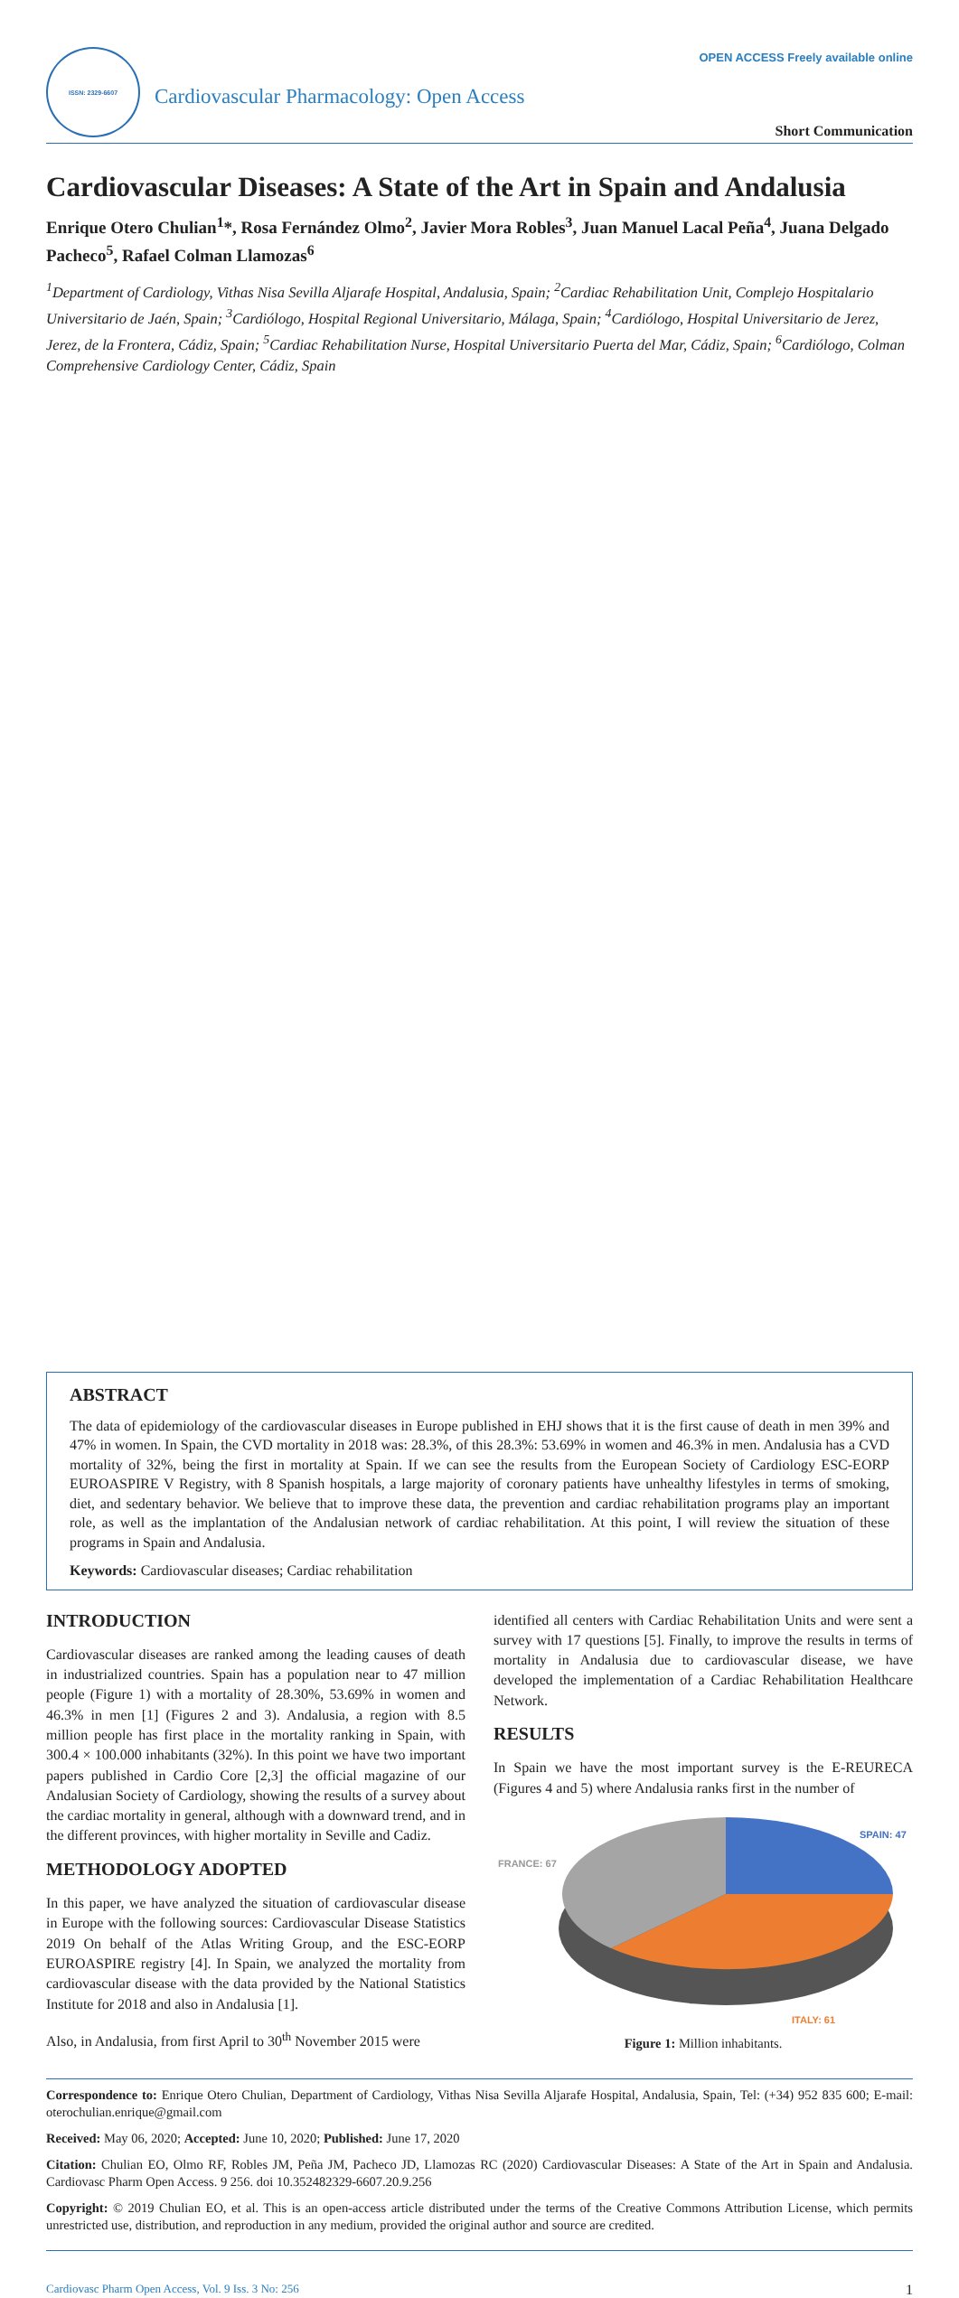ISSN: 2329-6607
Cardiovascular Pharmacology: Open Access
OPEN ACCESS Freely available online
Short Communication
Cardiovascular Diseases: A State of the Art in Spain and Andalusia
Enrique Otero Chulian<sup>1</sup>*, Rosa Fernández Olmo<sup>2</sup>, Javier Mora Robles<sup>3</sup>, Juan Manuel Lacal Peña<sup>4</sup>, Juana Delgado Pacheco<sup>5</sup>, Rafael Colman Llamozas<sup>6</sup>
<sup>1</sup> Department of Cardiology, Vithas Nisa Sevilla Aljarafe Hospital, Andalusia, Spain; <sup>2</sup>Cardiac Rehabilitation Unit, Complejo Hospitalario Universitario de Jaén, Spain; <sup>3</sup>Cardiólogo, Hospital Regional Universitario, Málaga, Spain; <sup>4</sup>Cardiólogo, Hospital Universitario de Jerez, Jerez, de la Frontera, Cádiz, Spain; <sup>5</sup>Cardiac Rehabilitation Nurse, Hospital Universitario Puerta del Mar, Cádiz, Spain; <sup>6</sup>Cardiólogo, Colman Comprehensive Cardiology Center, Cádiz, Spain
ABSTRACT
The data of epidemiology of the cardiovascular diseases in Europe published in EHJ shows that it is the first cause of death in men 39% and 47% in women. In Spain, the CVD mortality in 2018 was: 28.3%, of this 28.3%: 53.69% in women and 46.3% in men. Andalusia has a CVD mortality of 32%, being the first in mortality at Spain. If we can see the results from the European Society of Cardiology ESC-EORP EUROASPIRE V Registry, with 8 Spanish hospitals, a large majority of coronary patients have unhealthy lifestyles in terms of smoking, diet, and sedentary behavior. We believe that to improve these data, the prevention and cardiac rehabilitation programs play an important role, as well as the implantation of the Andalusian network of cardiac rehabilitation. At this point, I will review the situation of these programs in Spain and Andalusia.
Keywords: Cardiovascular diseases; Cardiac rehabilitation
INTRODUCTION
Cardiovascular diseases are ranked among the leading causes of death in industrialized countries. Spain has a population near to 47 million people (Figure 1) with a mortality of 28.30%, 53.69% in women and 46.3% in men [1] (Figures 2 and 3). Andalusia, a region with 8.5 million people has first place in the mortality ranking in Spain, with 300.4 × 100.000 inhabitants (32%). In this point we have two important papers published in Cardio Core [2,3] the official magazine of our Andalusian Society of Cardiology, showing the results of a survey about the cardiac mortality in general, although with a downward trend, and in the different provinces, with higher mortality in Seville and Cadiz.
METHODOLOGY ADOPTED
In this paper, we have analyzed the situation of cardiovascular disease in Europe with the following sources: Cardiovascular Disease Statistics 2019 On behalf of the Atlas Writing Group, and the ESC-EORP EUROASPIRE registry [4]. In Spain, we analyzed the mortality from cardiovascular disease with the data provided by the National Statistics Institute for 2018 and also in Andalusia [1].
Also, in Andalusia, from first April to 30<sup>th</sup> November 2015 were
identified all centers with Cardiac Rehabilitation Units and were sent a survey with 17 questions [5]. Finally, to improve the results in terms of mortality in Andalusia due to cardiovascular disease, we have developed the implementation of a Cardiac Rehabilitation Healthcare Network.
RESULTS
In Spain we have the most important survey is the E-REURECA (Figures 4 and 5) where Andalusia ranks first in the number of
SPAIN: 47
FRANCE: 67
ITALY: 61
Figure 1: Million inhabitants.
Correspondence to: Enrique Otero Chulian, Department of Cardiology, Vithas Nisa Sevilla Aljarafe Hospital, Andalusia, Spain, Tel: (+34) 952 835 600; E-mail: oterochulian.enrique@gmail.com
Received: May 06, 2020; Accepted: June 10, 2020; Published: June 17, 2020
Citation: Chulian EO, Olmo RF, Robles JM, Peña JM, Pacheco JD, Llamozas RC (2020) Cardiovascular Diseases: A State of the Art in Spain and Andalusia. Cardiovasc Pharm Open Access. 9 256. doi 10.352482329-6607.20.9.256
Copyright: © 2019 Chulian EO, et al. This is an open-access article distributed under the terms of the Creative Commons Attribution License, which permits unrestricted use, distribution, and reproduction in any medium, provided the original author and source are credited.
Cardiovasc Pharm Open Access, Vol. 9 Iss. 3 No: 256 1